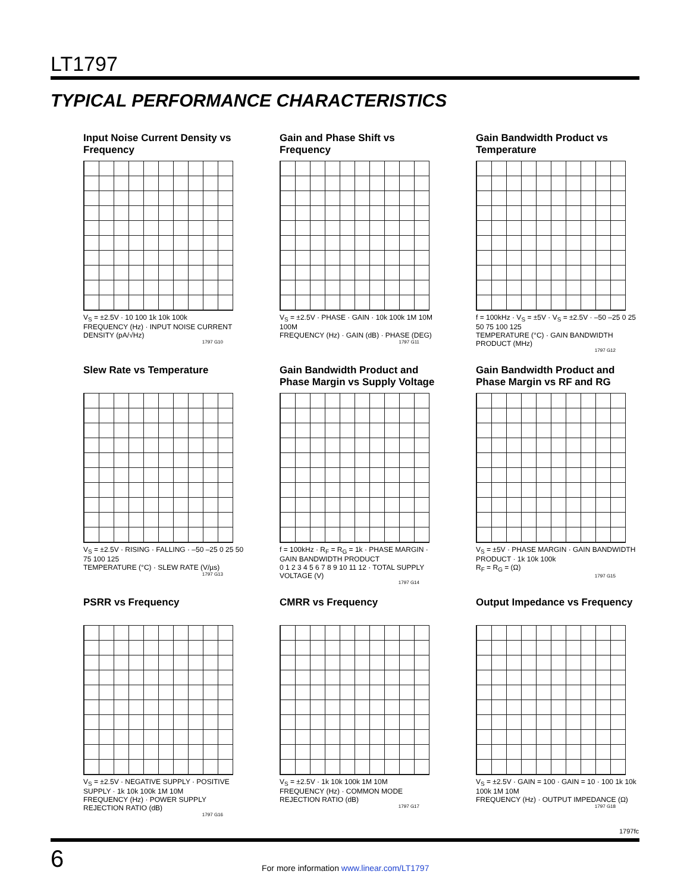LT1797
TYPICAL PERFORMANCE CHARACTERISTICS
Input Noise Current Density vs Frequency
V<sub>S</sub> = ±2.5V · 10 100 1k 10k 100k
FREQUENCY (Hz) · INPUT NOISE CURRENT DENSITY (pA/√Hz)
1797 G10
Gain and Phase Shift vs Frequency
V<sub>S</sub> = ±2.5V · PHASE · GAIN · 10k 100k 1M 10M 100M
FREQUENCY (Hz) · GAIN (dB) · PHASE (DEG)
1797 G11
Gain Bandwidth Product vs Temperature
f = 100kHz · V<sub>S</sub> = ±5V · V<sub>S</sub> = ±2.5V · –50 –25 0 25 50 75 100 125
TEMPERATURE (°C) · GAIN BANDWIDTH PRODUCT (MHz)
1797 G12
Slew Rate vs Temperature
V<sub>S</sub> = ±2.5V · RISING · FALLING · –50 –25 0 25 50 75 100 125
TEMPERATURE (°C) · SLEW RATE (V/µs)
1797 G13
Gain Bandwidth Product and Phase Margin vs Supply Voltage
f = 100kHz · R<sub>F</sub> = R<sub>G</sub> = 1k · PHASE MARGIN · GAIN BANDWIDTH PRODUCT
0 1 2 3 4 5 6 7 8 9 10 11 12 · TOTAL SUPPLY VOLTAGE (V)
1797 G14
Gain Bandwidth Product and Phase Margin vs RF and RG
V<sub>S</sub> = ±5V · PHASE MARGIN · GAIN BANDWIDTH PRODUCT · 1k 10k 100k
R<sub>F</sub> = R<sub>G</sub> = (Ω)
1797 G15
PSRR vs Frequency
V<sub>S</sub> = ±2.5V · NEGATIVE SUPPLY · POSITIVE SUPPLY · 1k 10k 100k 1M 10M
FREQUENCY (Hz) · POWER SUPPLY REJECTION RATIO (dB)
1797 G16
CMRR vs Frequency
V<sub>S</sub> = ±2.5V · 1k 10k 100k 1M 10M
FREQUENCY (Hz) · COMMON MODE REJECTION RATIO (dB)
1797 G17
Output Impedance vs Frequency
V<sub>S</sub> = ±2.5V · GAIN = 100 · GAIN = 10 · 100 1k 10k 100k 1M 10M
FREQUENCY (Hz) · OUTPUT IMPEDANCE (Ω)
1797 G18
1797fc
6
For more information www.linear.com/LT1797